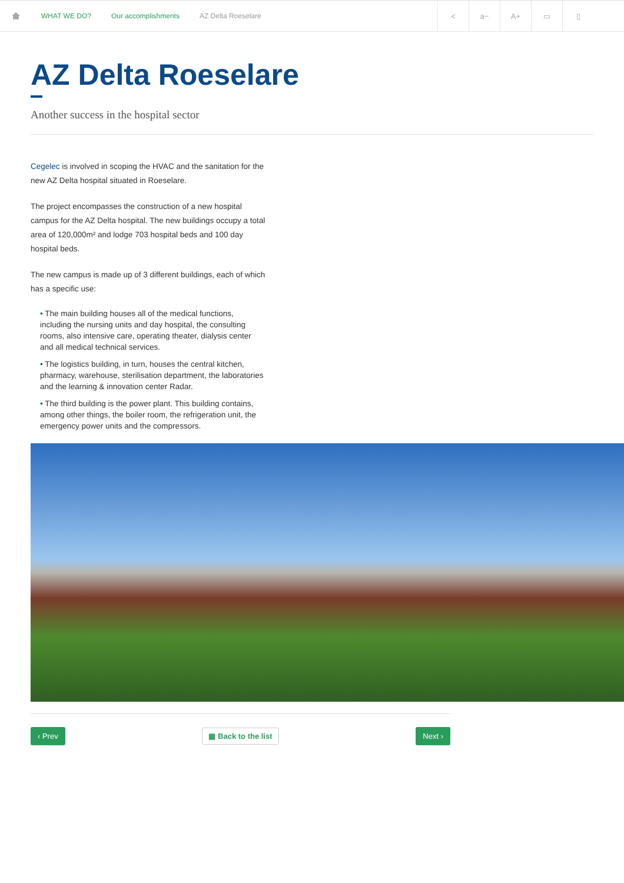WHAT WE DO? Our accomplishments AZ Delta Roeselare
< a− A+ ▭ ▯
AZ Delta Roeselare
Another success in the hospital sector
Cegelec is involved in scoping the HVAC and the sanitation for the new AZ Delta hospital situated in Roeselare.
The project encompasses the construction of a new hospital campus for the AZ Delta hospital. The new buildings occupy a total area of 120,000m² and lodge 703 hospital beds and 100 day hospital beds.
The new campus is made up of 3 different buildings, each of which has a specific use:
• The main building houses all of the medical functions, including the nursing units and day hospital, the consulting rooms, also intensive care, operating theater, dialysis center and all medical technical services.
• The logistics building, in turn, houses the central kitchen, pharmacy, warehouse, sterilisation department, the laboratories and the learning & innovation center Radar.
• The third building is the power plant. This building contains, among other things, the boiler room, the refrigeration unit, the emergency power units and the compressors.
‹ Prev ▦ Back to the list Next ›